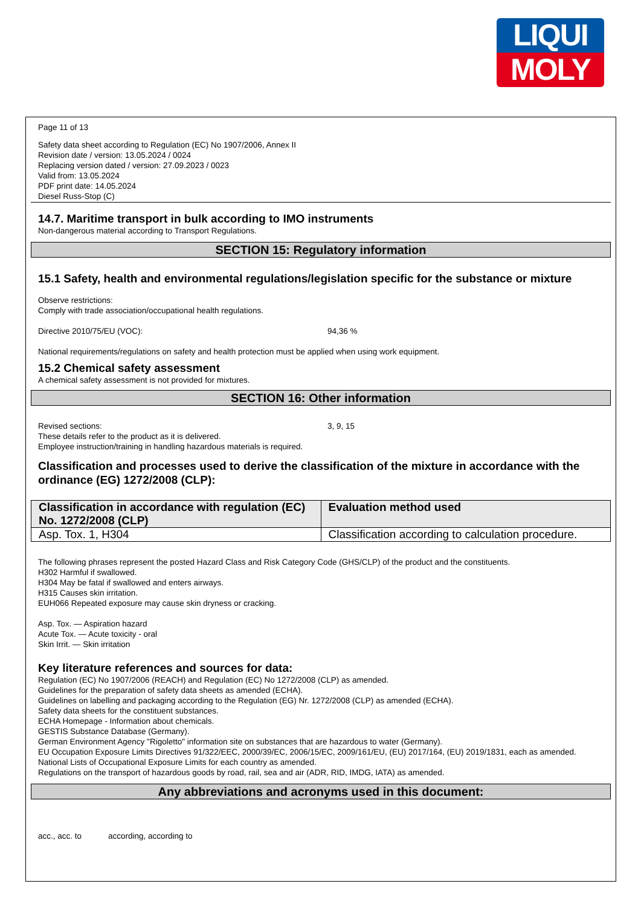LIQUI
MOLY
Page 11 of 13
Safety data sheet according to Regulation (EC) No 1907/2006, Annex II
Revision date / version: 13.05.2024 / 0024
Replacing version dated / version: 27.09.2023 / 0023
Valid from: 13.05.2024
PDF print date: 14.05.2024
Diesel Russ-Stop (C)
14.7. Maritime transport in bulk according to IMO instruments
Non-dangerous material according to Transport Regulations.
SECTION 15: Regulatory information
15.1 Safety, health and environmental regulations/legislation specific for the substance or mixture
Observe restrictions:
Comply with trade association/occupational health regulations.
Directive 2010/75/EU (VOC): 94,36 %
National requirements/regulations on safety and health protection must be applied when using work equipment.
15.2 Chemical safety assessment
A chemical safety assessment is not provided for mixtures.
SECTION 16: Other information
Revised sections: 3, 9, 15
These details refer to the product as it is delivered.
Employee instruction/training in handling hazardous materials is required.
Classification and processes used to derive the classification of the mixture in accordance with the ordinance (EG) 1272/2008 (CLP):
| Classification in accordance with regulation (EC) No. 1272/2008 (CLP) | Evaluation method used |
| --- | --- |
| Asp. Tox. 1, H304 | Classification according to calculation procedure. |
The following phrases represent the posted Hazard Class and Risk Category Code (GHS/CLP) of the product and the constituents.
H302 Harmful if swallowed.
H304 May be fatal if swallowed and enters airways.
H315 Causes skin irritation.
EUH066 Repeated exposure may cause skin dryness or cracking.
Asp. Tox. — Aspiration hazard
Acute Tox. — Acute toxicity - oral
Skin Irrit. — Skin irritation
Key literature references and sources for data:
Regulation (EC) No 1907/2006 (REACH) and Regulation (EC) No 1272/2008 (CLP) as amended.
Guidelines for the preparation of safety data sheets as amended (ECHA).
Guidelines on labelling and packaging according to the Regulation (EG) Nr. 1272/2008 (CLP) as amended (ECHA).
Safety data sheets for the constituent substances.
ECHA Homepage - Information about chemicals.
GESTIS Substance Database (Germany).
German Environment Agency "Rigoletto" information site on substances that are hazardous to water (Germany).
EU Occupation Exposure Limits Directives 91/322/EEC, 2000/39/EC, 2006/15/EC, 2009/161/EU, (EU) 2017/164, (EU) 2019/1831, each as amended.
National Lists of Occupational Exposure Limits for each country as amended.
Regulations on the transport of hazardous goods by road, rail, sea and air (ADR, RID, IMDG, IATA) as amended.
Any abbreviations and acronyms used in this document:
acc., acc. to according, according to